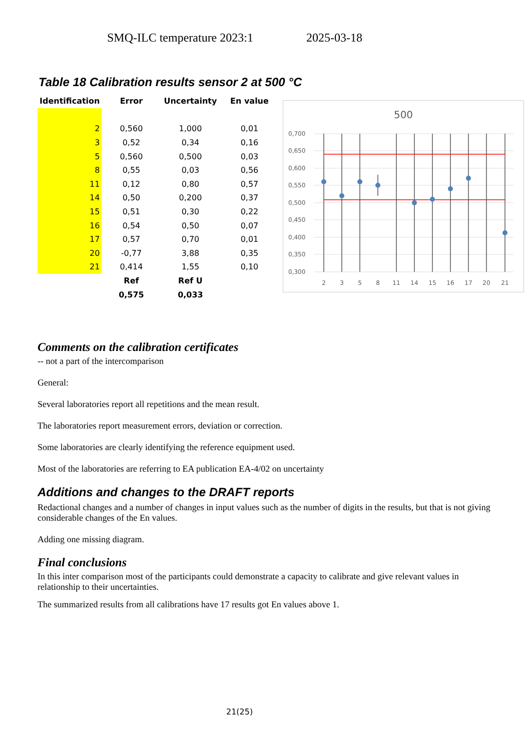SMQ-ILC temperature 2023:1 2025-03-18
Table 18 Calibration results sensor 2 at 500 °C
| Identification | Error | Uncertainty | En value |
| --- | --- | --- | --- |
| 2 | 0,560 | 1,000 | 0,01 |
| 3 | 0,52 | 0,34 | 0,16 |
| 5 | 0,560 | 0,500 | 0,03 |
| 8 | 0,55 | 0,03 | 0,56 |
| 11 | 0,12 | 0,80 | 0,57 |
| 14 | 0,50 | 0,200 | 0,37 |
| 15 | 0,51 | 0,30 | 0,22 |
| 16 | 0,54 | 0,50 | 0,07 |
| 17 | 0,57 | 0,70 | 0,01 |
| 20 | -0,77 | 3,88 | 0,35 |
| 21 | 0,414 | 1,55 | 0,10 |
| | Ref | Ref U | |
| | 0,575 | 0,033 | |
500
0,700
0,650
0,600
0,550
0,500
0,450
0,400
0,350
0,300
2
3
5
8
11
14
15
16
17
20
21
Comments on the calibration certificates
-- not a part of the intercomparison
General:
Several laboratories report all repetitions and the mean result.
The laboratories report measurement errors, deviation or correction.
Some laboratories are clearly identifying the reference equipment used.
Most of the laboratories are referring to EA publication EA-4/02 on uncertainty
Additions and changes to the DRAFT reports
Redactional changes and a number of changes in input values such as the number of digits in the results, but that is not giving considerable changes of the En values.
Adding one missing diagram.
Final conclusions
In this inter comparison most of the participants could demonstrate a capacity to calibrate and give relevant values in relationship to their uncertainties.
The summarized results from all calibrations have 17 results got En values above 1.
21(25)